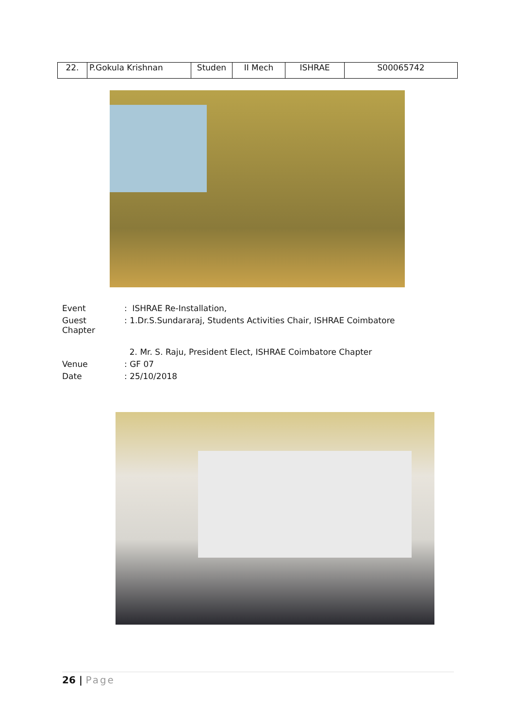| 22. | P.Gokula Krishnan | Studen | II Mech | ISHRAE | S00065742 |
| Event | : ISHRAE Re-Installation, |
| Guest Chapter | : 1.Dr.S.Sundararaj, Students Activities Chair, ISHRAE Coimbatore |
| | 2. Mr. S. Raju, President Elect, ISHRAE Coimbatore Chapter |
| Venue | : GF 07 |
| Date | : 25/10/2018 |
26 | Page